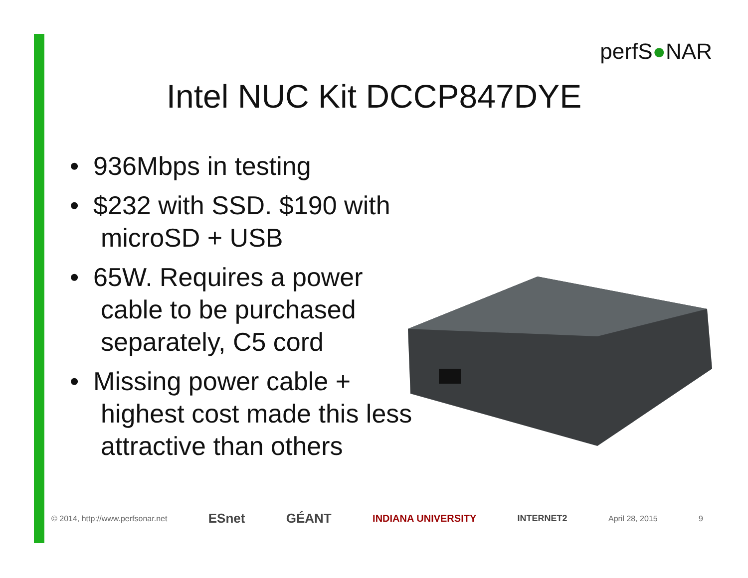perfS●NAR
Intel NUC Kit DCCP847DYE
• 936Mbps in testing
• $232 with SSD. $190 with microSD + USB
• 65W. Requires a power cable to be purchased separately, C5 cord
• Missing power cable + highest cost made this less attractive than others
© 2014, http://www.perfsonar.net ESnet GÉANT INDIANA UNIVERSITY INTERNET2 April 28, 2015 9